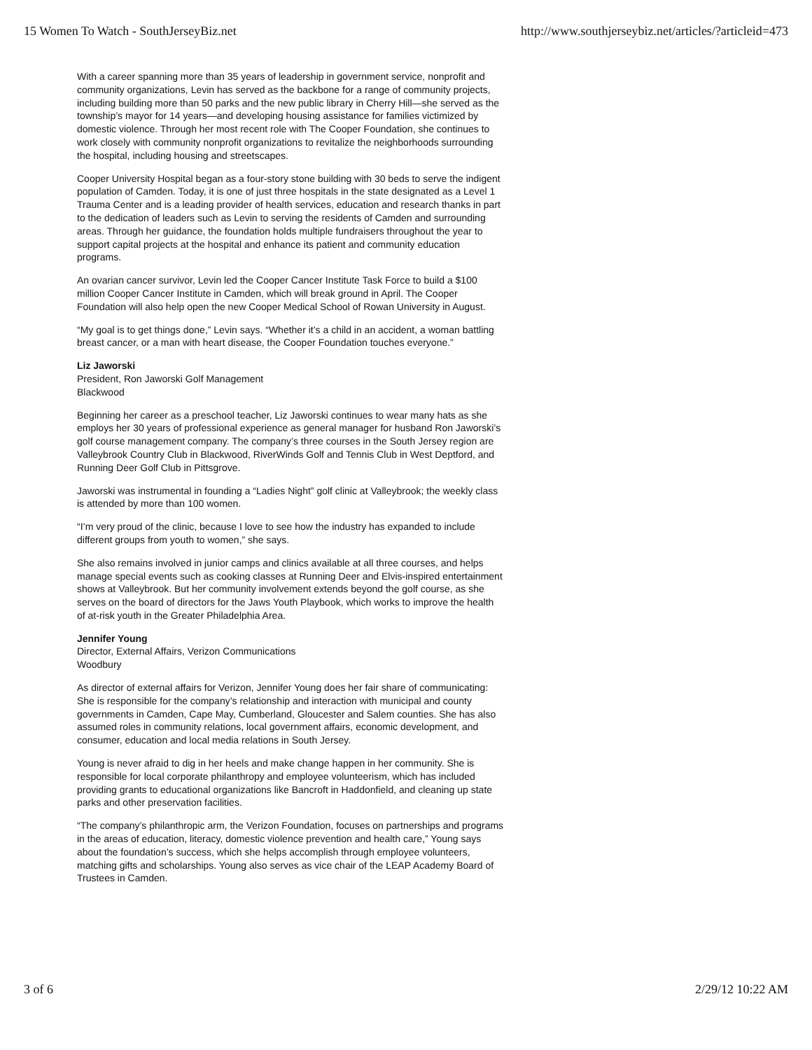15 Women To Watch - SouthJerseyBiz.net http://www.southjerseybiz.net/articles/?articleid=473
With a career spanning more than 35 years of leadership in government service, nonprofit and community organizations, Levin has served as the backbone for a range of community projects, including building more than 50 parks and the new public library in Cherry Hill—she served as the township’s mayor for 14 years—and developing housing assistance for families victimized by domestic violence. Through her most recent role with The Cooper Foundation, she continues to work closely with community nonprofit organizations to revitalize the neighborhoods surrounding the hospital, including housing and streetscapes.
Cooper University Hospital began as a four-story stone building with 30 beds to serve the indigent population of Camden. Today, it is one of just three hospitals in the state designated as a Level 1 Trauma Center and is a leading provider of health services, education and research thanks in part to the dedication of leaders such as Levin to serving the residents of Camden and surrounding areas. Through her guidance, the foundation holds multiple fundraisers throughout the year to support capital projects at the hospital and enhance its patient and community education programs.
An ovarian cancer survivor, Levin led the Cooper Cancer Institute Task Force to build a $100 million Cooper Cancer Institute in Camden, which will break ground in April. The Cooper Foundation will also help open the new Cooper Medical School of Rowan University in August.
“My goal is to get things done,” Levin says. “Whether it’s a child in an accident, a woman battling breast cancer, or a man with heart disease, the Cooper Foundation touches everyone.”
Liz Jaworski
President, Ron Jaworski Golf Management
Blackwood
Beginning her career as a preschool teacher, Liz Jaworski continues to wear many hats as she employs her 30 years of professional experience as general manager for husband Ron Jaworski’s golf course management company. The company’s three courses in the South Jersey region are Valleybrook Country Club in Blackwood, RiverWinds Golf and Tennis Club in West Deptford, and Running Deer Golf Club in Pittsgrove.
Jaworski was instrumental in founding a “Ladies Night” golf clinic at Valleybrook; the weekly class is attended by more than 100 women.
“I’m very proud of the clinic, because I love to see how the industry has expanded to include different groups from youth to women,” she says.
She also remains involved in junior camps and clinics available at all three courses, and helps manage special events such as cooking classes at Running Deer and Elvis-inspired entertainment shows at Valleybrook. But her community involvement extends beyond the golf course, as she serves on the board of directors for the Jaws Youth Playbook, which works to improve the health of at-risk youth in the Greater Philadelphia Area.
Jennifer Young
Director, External Affairs, Verizon Communications
Woodbury
As director of external affairs for Verizon, Jennifer Young does her fair share of communicating: She is responsible for the company’s relationship and interaction with municipal and county governments in Camden, Cape May, Cumberland, Gloucester and Salem counties. She has also assumed roles in community relations, local government affairs, economic development, and consumer, education and local media relations in South Jersey.
Young is never afraid to dig in her heels and make change happen in her community. She is responsible for local corporate philanthropy and employee volunteerism, which has included providing grants to educational organizations like Bancroft in Haddonfield, and cleaning up state parks and other preservation facilities.
“The company’s philanthropic arm, the Verizon Foundation, focuses on partnerships and programs in the areas of education, literacy, domestic violence prevention and health care,” Young says about the foundation’s success, which she helps accomplish through employee volunteers, matching gifts and scholarships. Young also serves as vice chair of the LEAP Academy Board of Trustees in Camden.
3 of 6 2/29/12 10:22 AM